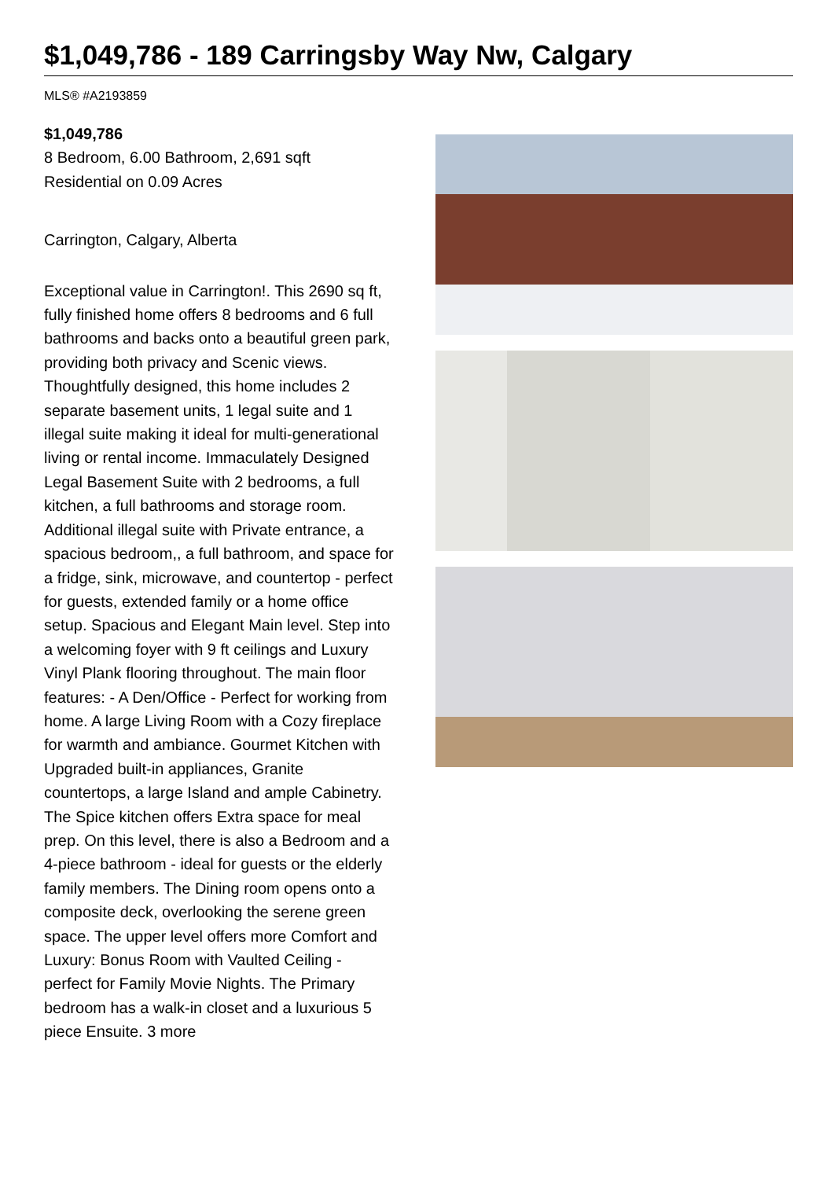$1,049,786 - 189 Carringsby Way Nw, Calgary
MLS® #A2193859
$1,049,786
8 Bedroom, 6.00 Bathroom, 2,691 sqft
Residential on 0.09 Acres
Carrington, Calgary, Alberta
Exceptional value in Carrington!. This 2690 sq ft, fully finished home offers 8 bedrooms and 6 full bathrooms and backs onto a beautiful green park, providing both privacy and Scenic views. Thoughtfully designed, this home includes 2 separate basement units, 1 legal suite and 1 illegal suite making it ideal for multi-generational living or rental income. Immaculately Designed Legal Basement Suite with 2 bedrooms, a full kitchen, a full bathrooms and storage room. Additional illegal suite with Private entrance, a spacious bedroom,, a full bathroom, and space for a fridge, sink, microwave, and countertop - perfect for guests, extended family or a home office setup. Spacious and Elegant Main level. Step into a welcoming foyer with 9 ft ceilings and Luxury Vinyl Plank flooring throughout. The main floor features: - A Den/Office - Perfect for working from home. A large Living Room with a Cozy fireplace for warmth and ambiance. Gourmet Kitchen with Upgraded built-in appliances, Granite countertops, a large Island and ample Cabinetry. The Spice kitchen offers Extra space for meal prep. On this level, there is also a Bedroom and a 4-piece bathroom - ideal for guests or the elderly family members. The Dining room opens onto a composite deck, overlooking the serene green space. The upper level offers more Comfort and Luxury: Bonus Room with Vaulted Ceiling - perfect for Family Movie Nights. The Primary bedroom has a walk-in closet and a luxurious 5 piece Ensuite. 3 more